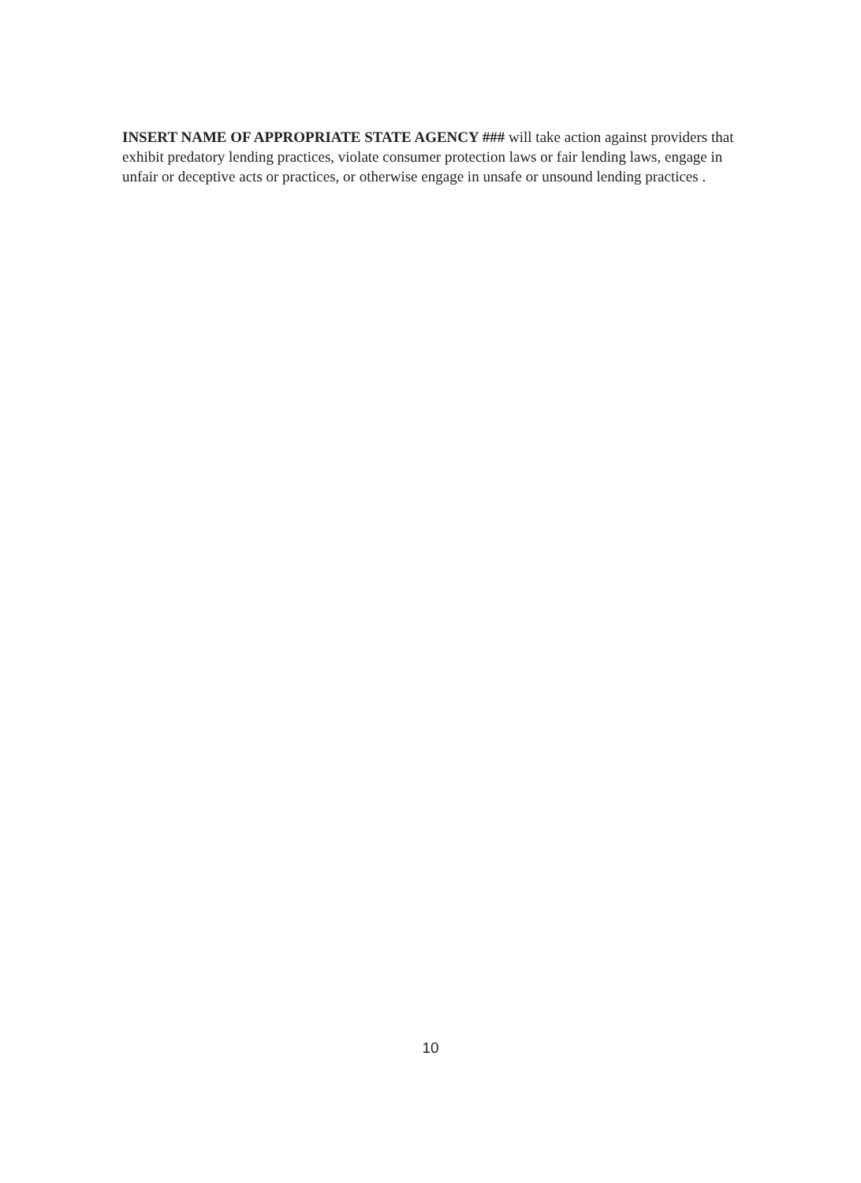INSERT NAME OF APPROPRIATE STATE AGENCY ### will take action against providers that exhibit predatory lending practices, violate consumer protection laws or fair lending laws, engage in unfair or deceptive acts or practices, or otherwise engage in unsafe or unsound lending practices .
10